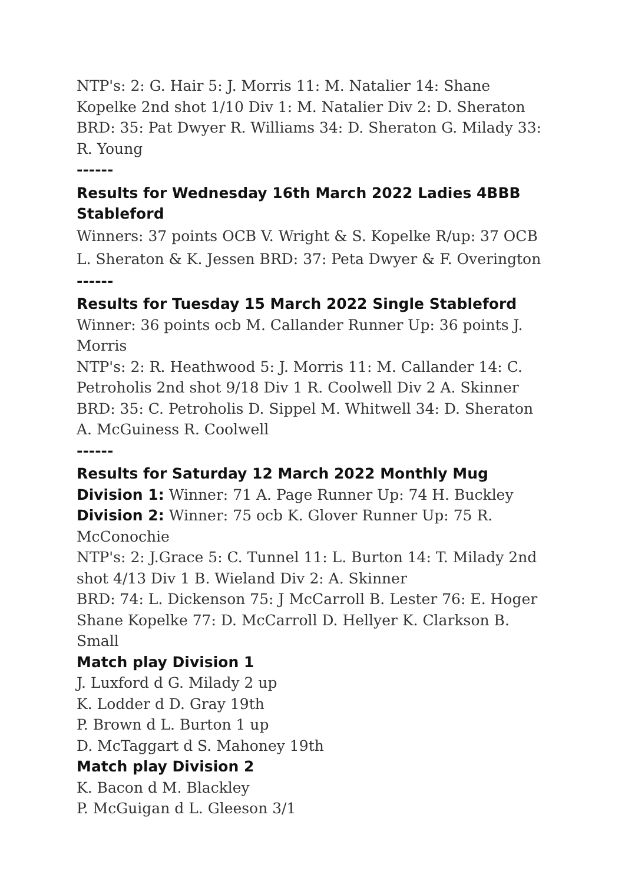NTP's: 2: G. Hair 5: J. Morris 11: M. Natalier 14: Shane Kopelke 2nd shot 1/10 Div 1: M. Natalier Div 2: D. Sheraton
BRD: 35: Pat Dwyer R. Williams 34: D. Sheraton G. Milady 33: R. Young
------
Results for Wednesday 16th March 2022 Ladies 4BBB Stableford
Winners: 37 points OCB V. Wright & S. Kopelke R/up: 37 OCB L. Sheraton & K. Jessen BRD: 37: Peta Dwyer & F. Overington
------
Results for Tuesday 15 March 2022 Single Stableford
Winner: 36 points ocb M. Callander Runner Up: 36 points J. Morris
NTP's: 2: R. Heathwood 5: J. Morris 11: M. Callander 14: C. Petroholis 2nd shot 9/18 Div 1 R. Coolwell Div 2 A. Skinner
BRD: 35: C. Petroholis D. Sippel M. Whitwell 34: D. Sheraton A. McGuiness R. Coolwell
------
Results for Saturday 12 March 2022 Monthly Mug
Division 1: Winner: 71 A. Page Runner Up: 74 H. Buckley
Division 2: Winner: 75 ocb K. Glover Runner Up: 75 R. McConochie
NTP's: 2: J.Grace 5: C. Tunnel 11: L. Burton 14: T. Milady 2nd shot 4/13 Div 1 B. Wieland Div 2: A. Skinner
BRD: 74: L. Dickenson 75: J McCarroll B. Lester 76: E. Hoger Shane Kopelke 77: D. McCarroll D. Hellyer K. Clarkson B. Small
Match play Division 1
J. Luxford d G. Milady 2 up
K. Lodder d D. Gray 19th
P. Brown d L. Burton 1 up
D. McTaggart d S. Mahoney 19th
Match play Division 2
K. Bacon d M. Blackley
P. McGuigan d L. Gleeson 3/1